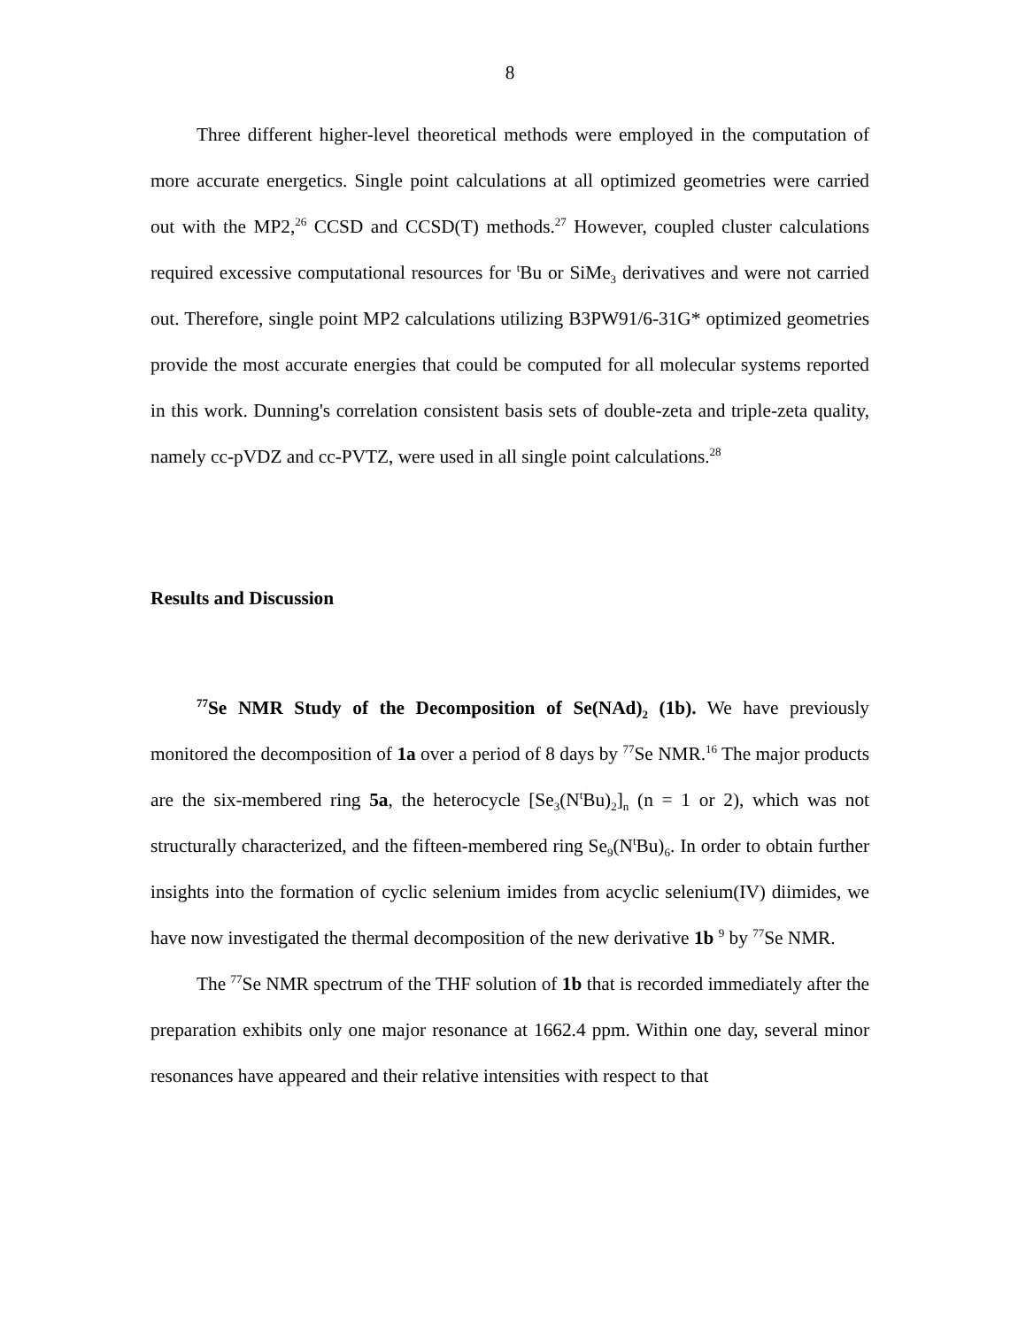8
Three different higher-level theoretical methods were employed in the computation of more accurate energetics. Single point calculations at all optimized geometries were carried out with the MP2,<sup>26</sup> CCSD and CCSD(T) methods.<sup>27</sup> However, coupled cluster calculations required excessive computational resources for <sup>t</sup>Bu or SiMe<sub>3</sub> derivatives and were not carried out. Therefore, single point MP2 calculations utilizing B3PW91/6-31G* optimized geometries provide the most accurate energies that could be computed for all molecular systems reported in this work. Dunning's correlation consistent basis sets of double-zeta and triple-zeta quality, namely cc-pVDZ and cc-PVTZ, were used in all single point calculations.<sup>28</sup>
Results and Discussion
<sup>77</sup>Se NMR Study of the Decomposition of Se(NAd)<sub>2</sub> (1b). We have previously monitored the decomposition of 1a over a period of 8 days by <sup>77</sup>Se NMR.<sup>16</sup> The major products are the six-membered ring 5a, the heterocycle [Se<sub>3</sub>(N<sup>t</sup>Bu)<sub>2</sub>]<sub>n</sub> (n = 1 or 2), which was not structurally characterized, and the fifteen-membered ring Se<sub>9</sub>(N<sup>t</sup>Bu)<sub>6</sub>. In order to obtain further insights into the formation of cyclic selenium imides from acyclic selenium(IV) diimides, we have now investigated the thermal decomposition of the new derivative 1b <sup>9</sup> by <sup>77</sup>Se NMR.
The <sup>77</sup>Se NMR spectrum of the THF solution of 1b that is recorded immediately after the preparation exhibits only one major resonance at 1662.4 ppm. Within one day, several minor resonances have appeared and their relative intensities with respect to that